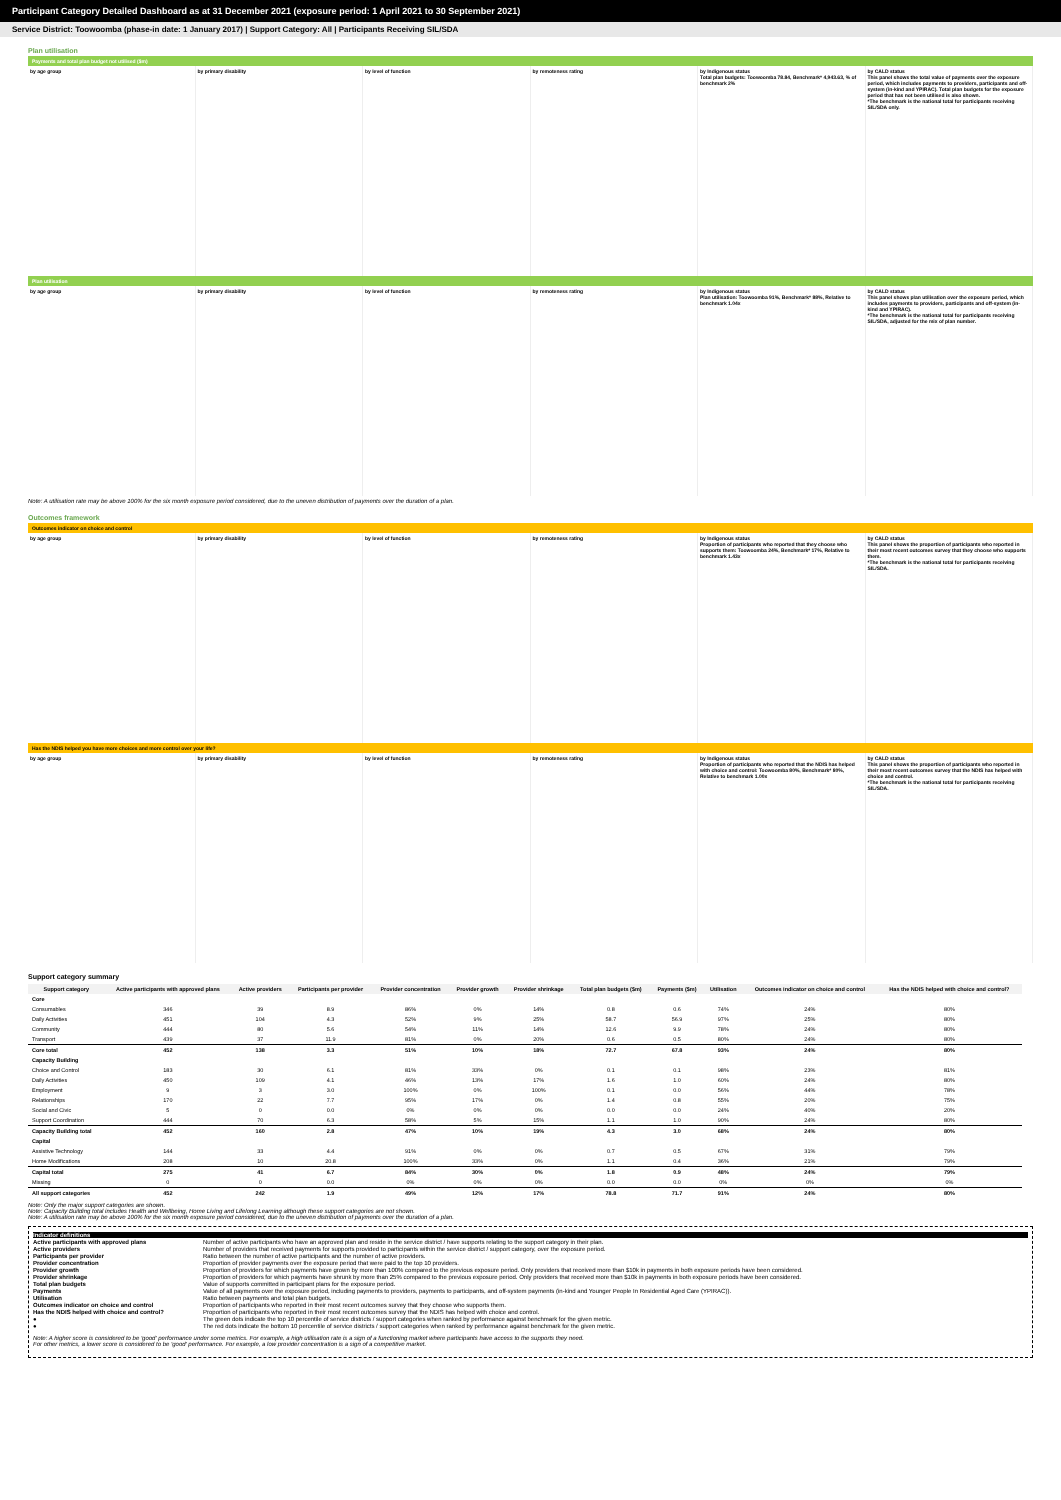Participant Category Detailed Dashboard as at 31 December 2021 (exposure period: 1 April 2021 to 30 September 2021)
Service District: Toowoomba (phase-in date: 1 January 2017) | Support Category: All | Participants Receiving SIL/SDA
Plan utilisation
Payments and total plan budget not utilised ($m)
by age group by primary disability by level of function by remoteness rating by Indigenous status
Total plan budgets: Toowoomba 78.84, Benchmark* 4,943.63, % of benchmark 2%
by CALD status
This panel shows the total value of payments over the exposure period, which includes payments to providers, participants and off-system (in-kind and YPIRAC). Total plan budgets for the exposure period that has not been utilised is also shown.
*The benchmark is the national total for participants receiving SIL/SDA only.
Plan utilisation
by age group by primary disability by level of function by remoteness rating by Indigenous status
Plan utilisation: Toowoomba 91%, Benchmark* 88%, Relative to benchmark 1.04x
by CALD status
This panel shows plan utilisation over the exposure period, which includes payments to providers, participants and off-system (in-kind and YPIRAC).
*The benchmark is the national total for participants receiving SIL/SDA, adjusted for the mix of plan number.
Note: A utilisation rate may be above 100% for the six month exposure period considered, due to the uneven distribution of payments over the duration of a plan.
Outcomes framework
Outcomes indicator on choice and control
by age group by primary disability by level of function by remoteness rating by Indigenous status
Proportion of participants who reported that they choose who supports them: Toowoomba 24%, Benchmark* 17%, Relative to benchmark 1.43x
by CALD status
This panel shows the proportion of participants who reported in their most recent outcomes survey that they choose who supports them.
*The benchmark is the national total for participants receiving SIL/SDA.
Has the NDIS helped you have more choices and more control over your life?
by age group by primary disability by level of function by remoteness rating by Indigenous status
Proportion of participants who reported that the NDIS has helped with choice and control: Toowoomba 80%, Benchmark* 80%, Relative to benchmark 1.00x
by CALD status
This panel shows the proportion of participants who reported in their most recent outcomes survey that the NDIS has helped with choice and control.
*The benchmark is the national total for participants receiving SIL/SDA.
Support category summary
| Support category | Active participants with approved plans | Active providers | Participants per provider | Provider concentration | Provider growth | Provider shrinkage | Total plan budgets ($m) | Payments ($m) | Utilisation | Outcomes indicator on choice and control | Has the NDIS helped with choice and control? |
| --- | --- | --- | --- | --- | --- | --- | --- | --- | --- | --- | --- |
| Core | | | | | | | | | | | |
| Consumables | 346 | 39 | 8.9 | 86% | 0% | 14% | 0.8 | 0.6 | 74% | 24% | 80% |
| Daily Activities | 451 | 104 | 4.3 | 52% | 9% | 25% | 58.7 | 56.9 | 97% | 25% | 80% |
| Community | 444 | 80 | 5.6 | 54% | 11% | 14% | 12.6 | 9.9 | 78% | 24% | 80% |
| Transport | 439 | 37 | 11.9 | 81% | 0% | 20% | 0.6 | 0.5 | 80% | 24% | 80% |
| Core total | 452 | 138 | 3.3 | 51% | 10% | 18% | 72.7 | 67.8 | 93% | 24% | 80% |
| Capacity Building | | | | | | | | | | | |
| Choice and Control | 183 | 30 | 6.1 | 81% | 33% | 0% | 0.1 | 0.1 | 98% | 23% | 81% |
| Daily Activities | 450 | 109 | 4.1 | 46% | 13% | 17% | 1.6 | 1.0 | 60% | 24% | 80% |
| Employment | 9 | 3 | 3.0 | 100% | 0% | 100% | 0.1 | 0.0 | 56% | 44% | 78% |
| Relationships | 170 | 22 | 7.7 | 95% | 17% | 0% | 1.4 | 0.8 | 55% | 20% | 75% |
| Social and Civic | 5 | 0 | 0.0 | 0% | 0% | 0% | 0.0 | 0.0 | 24% | 40% | 20% |
| Support Coordination | 444 | 70 | 6.3 | 58% | 5% | 15% | 1.1 | 1.0 | 90% | 24% | 80% |
| Capacity Building total | 452 | 160 | 2.8 | 47% | 10% | 19% | 4.3 | 3.0 | 68% | 24% | 80% |
| Capital | | | | | | | | | | | |
| Assistive Technology | 144 | 33 | 4.4 | 91% | 0% | 0% | 0.7 | 0.5 | 67% | 31% | 79% |
| Home Modifications | 208 | 10 | 20.8 | 100% | 33% | 0% | 1.1 | 0.4 | 36% | 21% | 79% |
| Capital total | 275 | 41 | 6.7 | 84% | 30% | 0% | 1.8 | 0.9 | 48% | 24% | 79% |
| Missing | 0 | 0 | 0.0 | 0% | 0% | 0% | 0.0 | 0.0 | 0% | 0% | 0% |
| All support categories | 452 | 242 | 1.9 | 49% | 12% | 17% | 78.8 | 71.7 | 91% | 24% | 80% |
Note: Only the major support categories are shown.
Note: Capacity Building total includes Health and Wellbeing, Home Living and Lifelong Learning although these support categories are not shown.
Note: A utilisation rate may be above 100% for the six month exposure period considered, due to the uneven distribution of payments over the duration of a plan.
Indicator definitions
Active participants with approved plans Number of active participants who have an approved plan and reside in the service district / have supports relating to the support category in their plan.
Active providers Number of providers that received payments for supports provided to participants within the service district / support category, over the exposure period.
Participants per provider Ratio between the number of active participants and the number of active providers.
Provider concentration Proportion of provider payments over the exposure period that were paid to the top 10 providers.
Provider growth Proportion of providers for which payments have grown by more than 100% compared to the previous exposure period. Only providers that received more than $10k in payments in both exposure periods have been considered.
Provider shrinkage Proportion of providers for which payments have shrunk by more than 25% compared to the previous exposure period. Only providers that received more than $10k in payments in both exposure periods have been considered.
Total plan budgets Value of supports committed in participant plans for the exposure period.
Payments Value of all payments over the exposure period, including payments to providers, payments to participants, and off-system payments (in-kind and Younger People In Residential Aged Care (YPIRAC)).
Utilisation Ratio between payments and total plan budgets.
Outcomes indicator on choice and control Proportion of participants who reported in their most recent outcomes survey that they choose who supports them.
Has the NDIS helped with choice and control? Proportion of participants who reported in their most recent outcomes survey that the NDIS has helped with choice and control.
● The green dots indicate the top 10 percentile of service districts / support categories when ranked by performance against benchmark for the given metric.
● The red dots indicate the bottom 10 percentile of service districts / support categories when ranked by performance against benchmark for the given metric.
Note: A higher score is considered to be 'good' performance under some metrics. For example, a high utilisation rate is a sign of a functioning market where participants have access to the supports they need.
For other metrics, a lower score is considered to be 'good' performance. For example, a low provider concentration is a sign of a competitive market.